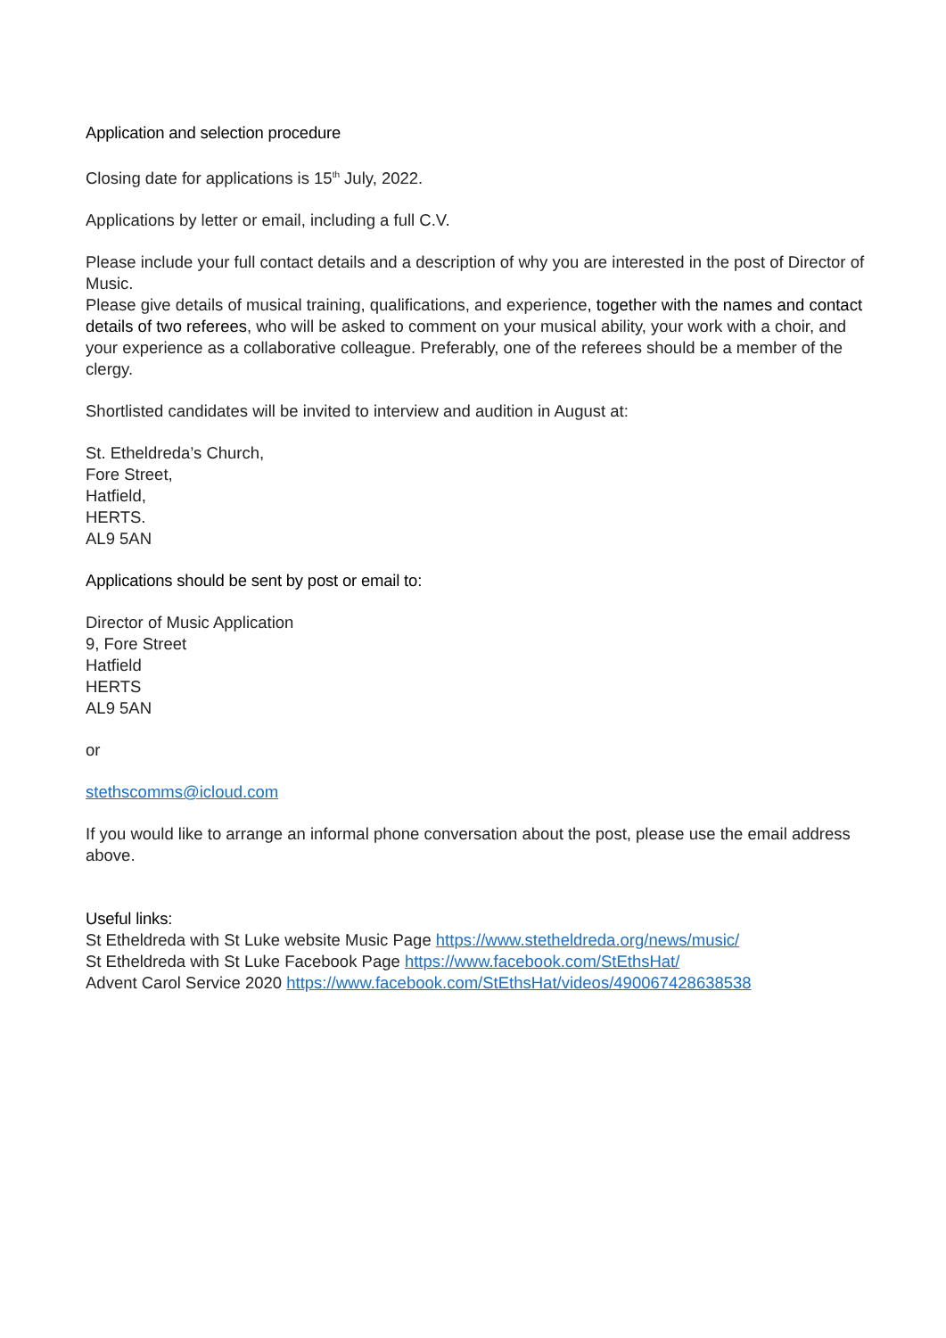Application and selection procedure
Closing date for applications is 15<sup>th</sup> July, 2022.
Applications by letter or email, including a full C.V.
Please include your full contact details and a description of why you are interested in the post of Director of Music.
Please give details of musical training, qualifications, and experience, together with the names and contact details of two referees, who will be asked to comment on your musical ability, your work with a choir, and your experience as a collaborative colleague. Preferably, one of the referees should be a member of the clergy.
Shortlisted candidates will be invited to interview and audition in August at:
St. Etheldreda’s Church,
Fore Street,
Hatfield,
HERTS.
AL9 5AN
Applications should be sent by post or email to:
Director of Music Application
9, Fore Street
Hatfield
HERTS
AL9 5AN
or
stethscomms@icloud.com
If you would like to arrange an informal phone conversation about the post, please use the email address above.
Useful links:
St Etheldreda with St Luke website Music Page https://www.stetheldreda.org/news/music/
St Etheldreda with St Luke Facebook Page https://www.facebook.com/StEthsHat/
Advent Carol Service 2020 https://www.facebook.com/StEthsHat/videos/490067428638538